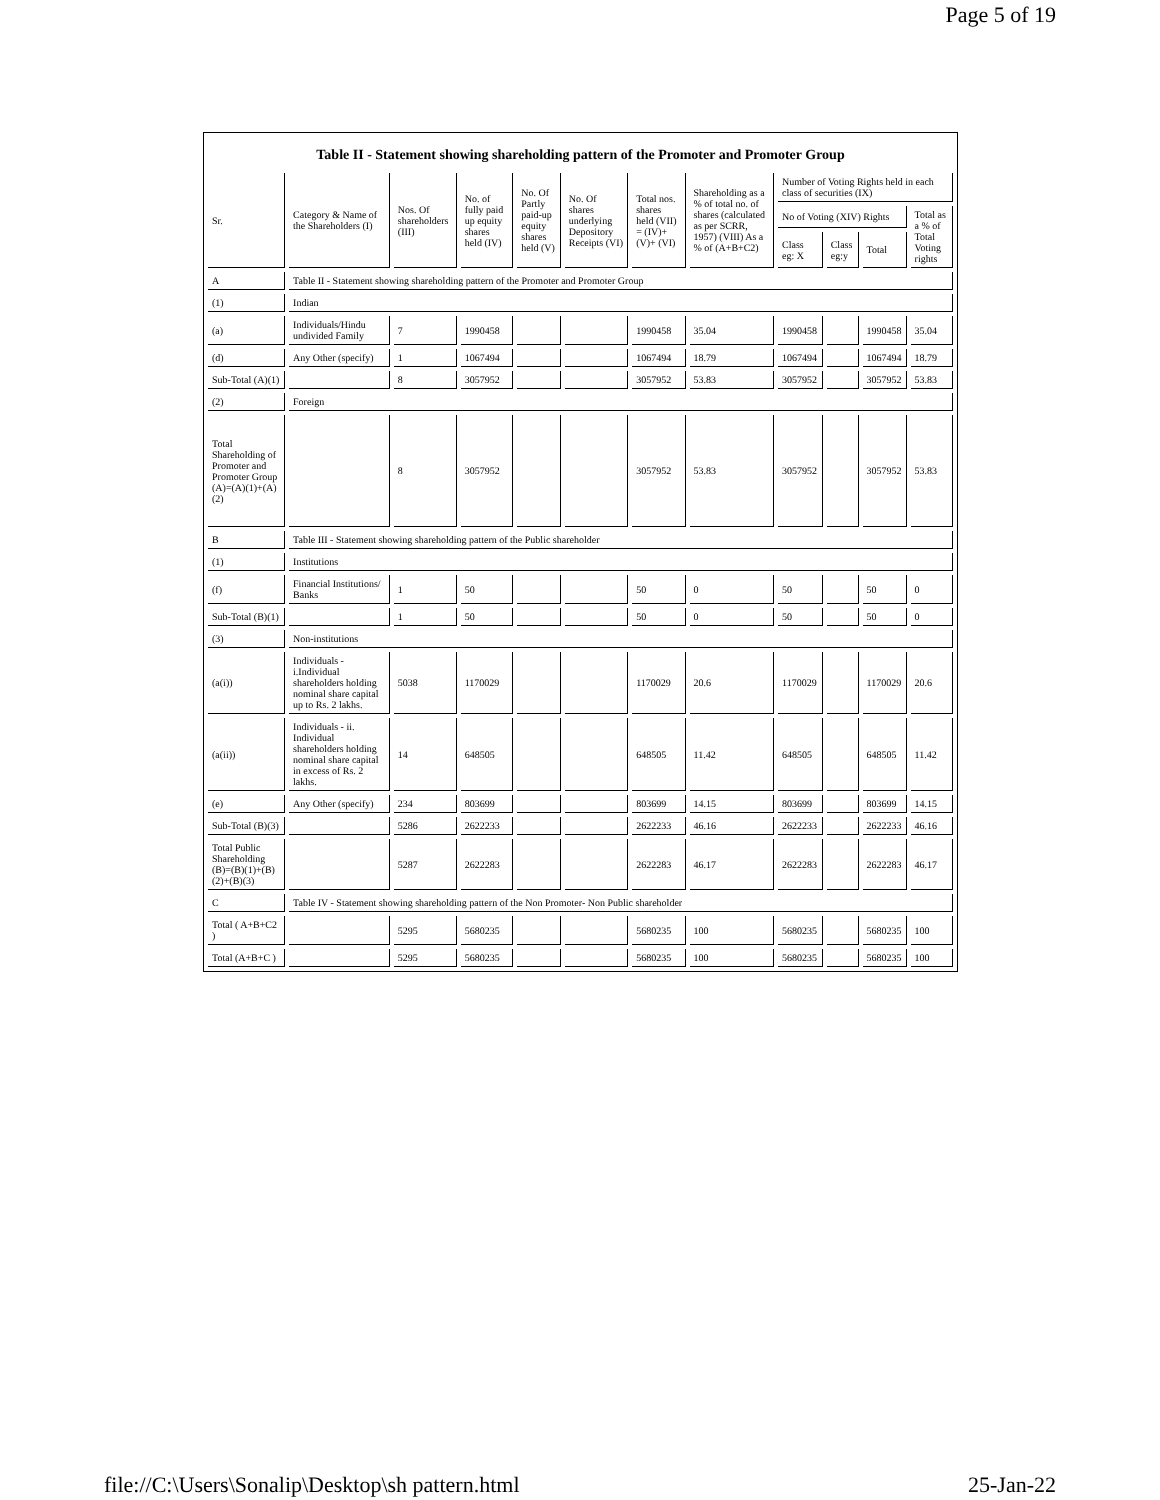Page 5 of 19
Table II - Statement showing shareholding pattern of the Promoter and Promoter Group
| Sr. | Category & Name of the Shareholders (I) | Nos. Of shareholders (III) | No. of fully paid up equity shares held (IV) | No. Of Partly paid-up equity shares held (V) | No. Of shares underlying Depository Receipts (VI) | Total nos. shares held (VII) = (IV)+ (V)+ (VI) | Shareholding as a % of total no. of shares (calculated as per SCRR, 1957) (VIII) As a % of (A+B+C2) | Number of Voting Rights held in each class of securities (IX) | | | |
| --- | --- | --- | --- | --- | --- | --- | --- | --- | --- | --- | --- |
| | | | | | | | | No of Voting (XIV) Rights | | | Total as a % of Total Voting rights |
| | | | | | | | | Class eg: X | Class eg:y | Total | |
| A | Table II - Statement showing shareholding pattern of the Promoter and Promoter Group | | | | | | | | | | |
| (1) | Indian | | | | | | | | | | |
| (a) | Individuals/Hindu undivided Family | 7 | 1990458 | | | 1990458 | 35.04 | 1990458 | | 1990458 | 35.04 |
| (d) | Any Other (specify) | 1 | 1067494 | | | 1067494 | 18.79 | 1067494 | | 1067494 | 18.79 |
| Sub-Total (A)(1) | | 8 | 3057952 | | | 3057952 | 53.83 | 3057952 | | 3057952 | 53.83 |
| (2) | Foreign | | | | | | | | | | |
| Total Shareholding of Promoter and Promoter Group (A)=(A)(1)+(A)(2) | | 8 | 3057952 | | | 3057952 | 53.83 | 3057952 | | 3057952 | 53.83 |
| B | Table III - Statement showing shareholding pattern of the Public shareholder | | | | | | | | | | |
| (1) | Institutions | | | | | | | | | | |
| (f) | Financial Institutions/ Banks | 1 | 50 | | | 50 | 0 | 50 | | 50 | 0 |
| Sub-Total (B)(1) | | 1 | 50 | | | 50 | 0 | 50 | | 50 | 0 |
| (3) | Non-institutions | | | | | | | | | | |
| (a(i)) | Individuals - i.Individual shareholders holding nominal share capital up to Rs. 2 lakhs. | 5038 | 1170029 | | | 1170029 | 20.6 | 1170029 | | 1170029 | 20.6 |
| (a(ii)) | Individuals - ii. Individual shareholders holding nominal share capital in excess of Rs. 2 lakhs. | 14 | 648505 | | | 648505 | 11.42 | 648505 | | 648505 | 11.42 |
| (e) | Any Other (specify) | 234 | 803699 | | | 803699 | 14.15 | 803699 | | 803699 | 14.15 |
| Sub-Total (B)(3) | | 5286 | 2622233 | | | 2622233 | 46.16 | 2622233 | | 2622233 | 46.16 |
| Total Public Shareholding (B)=(B)(1)+(B)(2)+(B)(3) | | 5287 | 2622283 | | | 2622283 | 46.17 | 2622283 | | 2622283 | 46.17 |
| C | Table IV - Statement showing shareholding pattern of the Non Promoter- Non Public shareholder | | | | | | | | | | |
| Total ( A+B+C2 ) | | 5295 | 5680235 | | | 5680235 | 100 | 5680235 | | 5680235 | 100 |
| Total (A+B+C ) | | 5295 | 5680235 | | | 5680235 | 100 | 5680235 | | 5680235 | 100 |
file://C:\Users\Sonalip\Desktop\sh pattern.html 25-Jan-22